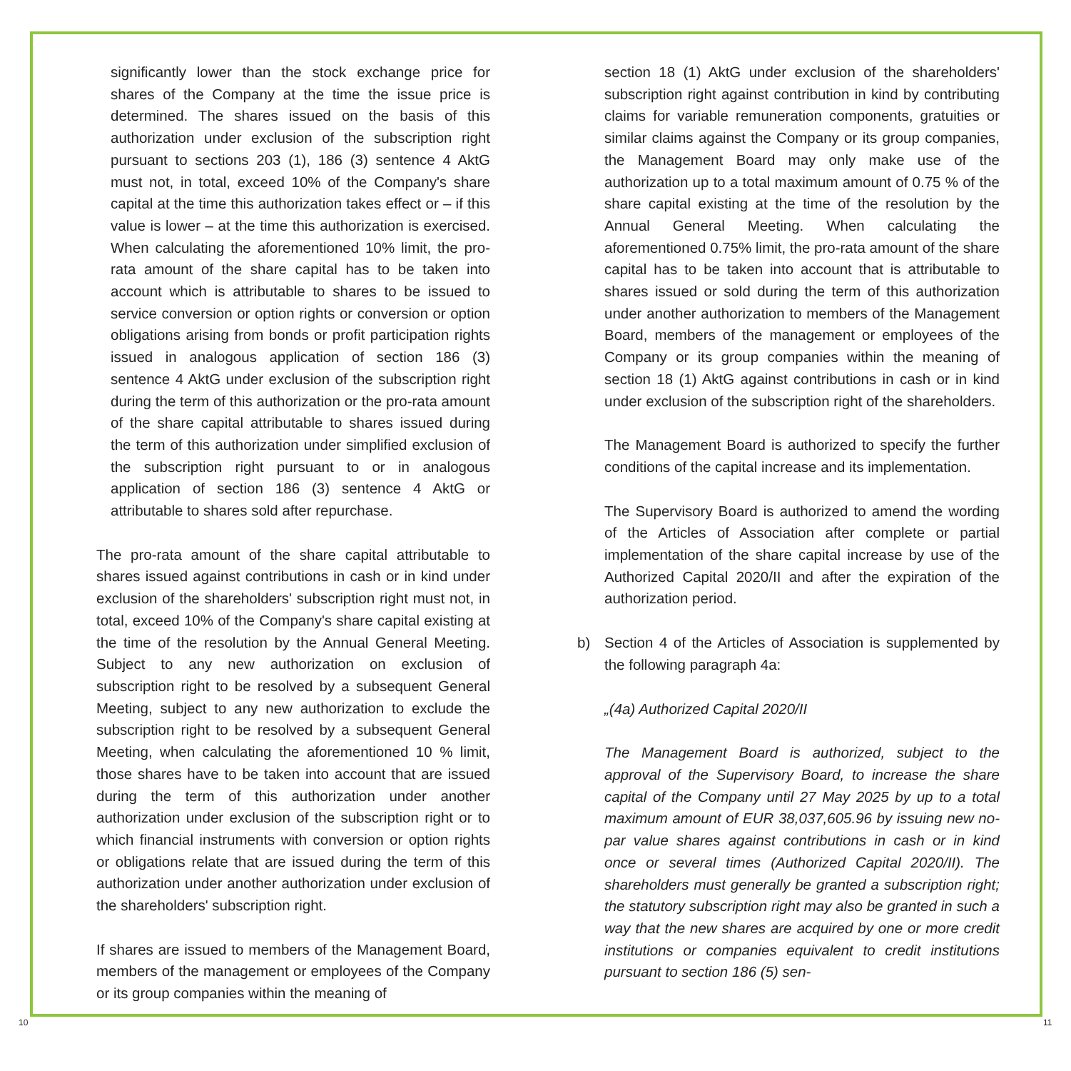significantly lower than the stock exchange price for shares of the Company at the time the issue price is determined. The shares issued on the basis of this authorization under exclusion of the subscription right pursuant to sections 203 (1), 186 (3) sentence 4 AktG must not, in total, exceed 10% of the Company's share capital at the time this authorization takes effect or – if this value is lower – at the time this authorization is exercised. When calculating the aforementioned 10% limit, the pro-rata amount of the share capital has to be taken into account which is attributable to shares to be issued to service conversion or option rights or conversion or option obligations arising from bonds or profit participation rights issued in analogous application of section 186 (3) sentence 4 AktG under exclusion of the subscription right during the term of this authorization or the pro-rata amount of the share capital attributable to shares issued during the term of this authorization under simplified exclusion of the subscription right pursuant to or in analogous application of section 186 (3) sentence 4 AktG or attributable to shares sold after repurchase.
The pro-rata amount of the share capital attributable to shares issued against contributions in cash or in kind under exclusion of the shareholders' subscription right must not, in total, exceed 10% of the Company's share capital existing at the time of the resolution by the Annual General Meeting. Subject to any new authorization on exclusion of subscription right to be resolved by a subsequent General Meeting, subject to any new authorization to exclude the subscription right to be resolved by a subsequent General Meeting, when calculating the aforementioned 10 % limit, those shares have to be taken into account that are issued during the term of this authorization under another authorization under exclusion of the subscription right or to which financial instruments with conversion or option rights or obligations relate that are issued during the term of this authorization under another authorization under exclusion of the shareholders' subscription right.
If shares are issued to members of the Management Board, members of the management or employees of the Company or its group companies within the meaning of
section 18 (1) AktG under exclusion of the shareholders' subscription right against contribution in kind by contributing claims for variable remuneration components, gratuities or similar claims against the Company or its group companies, the Management Board may only make use of the authorization up to a total maximum amount of 0.75 % of the share capital existing at the time of the resolution by the Annual General Meeting. When calculating the aforementioned 0.75% limit, the pro-rata amount of the share capital has to be taken into account that is attributable to shares issued or sold during the term of this authorization under another authorization to members of the Management Board, members of the management or employees of the Company or its group companies within the meaning of section 18 (1) AktG against contributions in cash or in kind under exclusion of the subscription right of the shareholders.
The Management Board is authorized to specify the further conditions of the capital increase and its implementation.
The Supervisory Board is authorized to amend the wording of the Articles of Association after complete or partial implementation of the share capital increase by use of the Authorized Capital 2020/II and after the expiration of the authorization period.
b) Section 4 of the Articles of Association is supplemented by the following paragraph 4a:
„(4a) Authorized Capital 2020/II
The Management Board is authorized, subject to the approval of the Supervisory Board, to increase the share capital of the Company until 27 May 2025 by up to a total maximum amount of EUR 38,037,605.96 by issuing new no-par value shares against contributions in cash or in kind once or several times (Authorized Capital 2020/II). The shareholders must generally be granted a subscription right; the statutory subscription right may also be granted in such a way that the new shares are acquired by one or more credit institutions or companies equivalent to credit institutions pursuant to section 186 (5) sen-
10 11